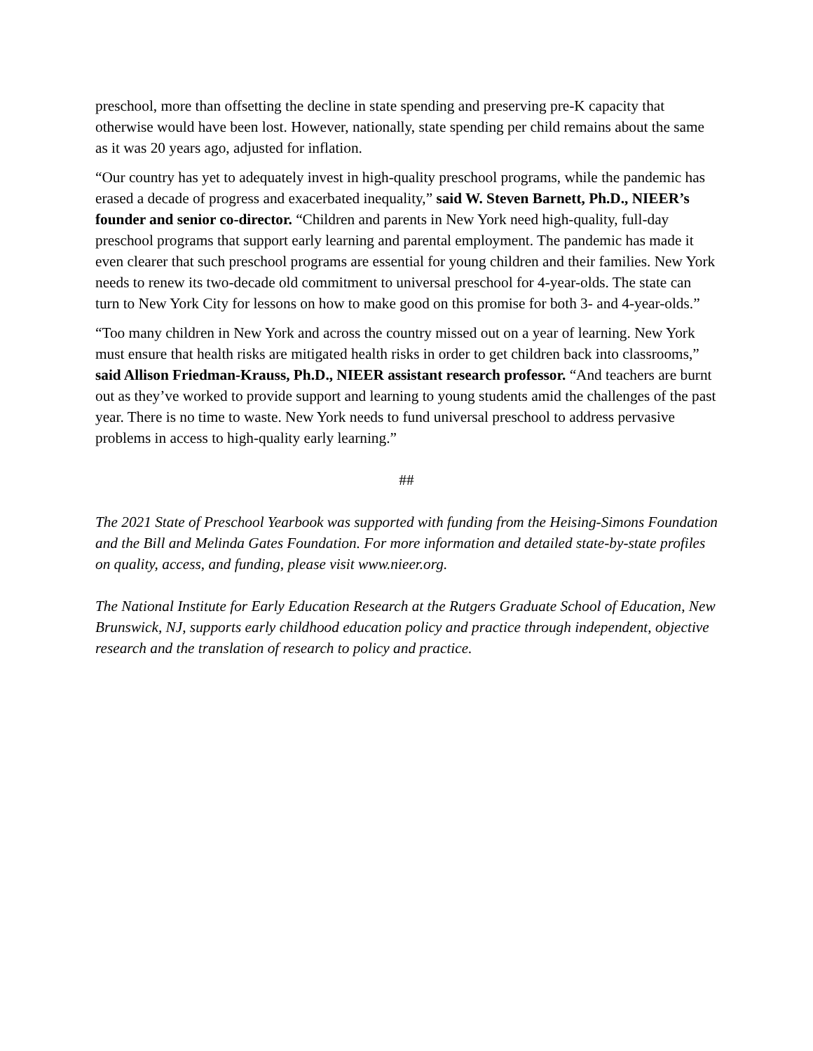preschool, more than offsetting the decline in state spending and preserving pre-K capacity that otherwise would have been lost. However, nationally, state spending per child remains about the same as it was 20 years ago, adjusted for inflation.
“Our country has yet to adequately invest in high-quality preschool programs, while the pandemic has erased a decade of progress and exacerbated inequality,” said W. Steven Barnett, Ph.D., NIEER’s founder and senior co-director. “Children and parents in New York need high-quality, full-day preschool programs that support early learning and parental employment. The pandemic has made it even clearer that such preschool programs are essential for young children and their families. New York needs to renew its two-decade old commitment to universal preschool for 4-year-olds. The state can turn to New York City for lessons on how to make good on this promise for both 3- and 4-year-olds.”
“Too many children in New York and across the country missed out on a year of learning. New York must ensure that health risks are mitigated health risks in order to get children back into classrooms,” said Allison Friedman-Krauss, Ph.D., NIEER assistant research professor. “And teachers are burnt out as they’ve worked to provide support and learning to young students amid the challenges of the past year. There is no time to waste. New York needs to fund universal preschool to address pervasive problems in access to high-quality early learning.”
##
The 2021 State of Preschool Yearbook was supported with funding from the Heising-Simons Foundation and the Bill and Melinda Gates Foundation. For more information and detailed state-by-state profiles on quality, access, and funding, please visit www.nieer.org.
The National Institute for Early Education Research at the Rutgers Graduate School of Education, New Brunswick, NJ, supports early childhood education policy and practice through independent, objective research and the translation of research to policy and practice.